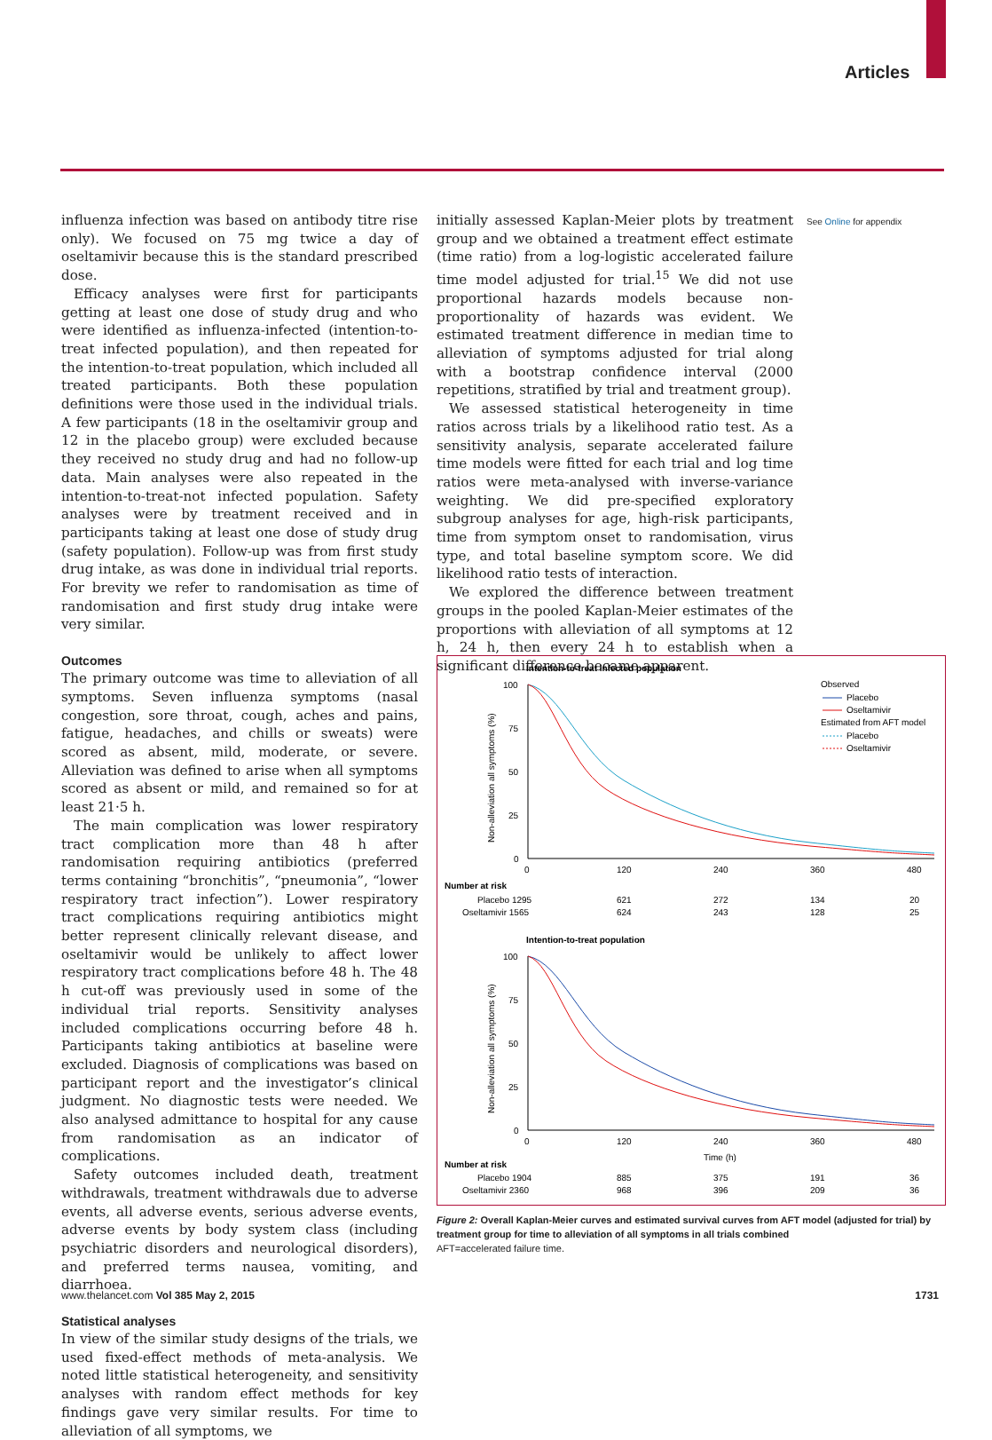Articles
influenza infection was based on antibody titre rise only). We focused on 75 mg twice a day of oseltamivir because this is the standard prescribed dose.
Efficacy analyses were first for participants getting at least one dose of study drug and who were identified as influenza-infected (intention-to-treat infected population), and then repeated for the intention-to-treat population, which included all treated participants. Both these population definitions were those used in the individual trials. A few participants (18 in the oseltamivir group and 12 in the placebo group) were excluded because they received no study drug and had no follow-up data. Main analyses were also repeated in the intention-to-treat-not infected population. Safety analyses were by treatment received and in participants taking at least one dose of study drug (safety population). Follow-up was from first study drug intake, as was done in individual trial reports. For brevity we refer to randomisation as time of random­isation and first study drug intake were very similar.
Outcomes
The primary outcome was time to alleviation of all symptoms. Seven influenza symptoms (nasal congestion, sore throat, cough, aches and pains, fatigue, headaches, and chills or sweats) were scored as absent, mild, moderate, or severe. Alleviation was defined to arise when all symptoms scored as absent or mild, and remained so for at least 21·5 h.
The main complication was lower respiratory tract complication more than 48 h after randomisation requiring antibiotics (preferred terms containing “bronchitis”, “pneumonia”, “lower respiratory tract infection”). Lower respiratory tract complications requiring antibiotics might better represent clinically relevant disease, and oseltamivir would be unlikely to affect lower respiratory tract complications before 48 h. The 48 h cut-off was previously used in some of the individual trial reports. Sensitivity analyses included complications occurring before 48 h. Participants taking antibiotics at baseline were excluded. Diagnosis of complications was based on participant report and the investigator’s clinical judgment. No diagnostic tests were needed. We also analysed admittance to hospital for any cause from randomisation as an indicator of complications.
Safety outcomes included death, treatment withdrawals, treatment withdrawals due to adverse events, all adverse events, serious adverse events, adverse events by body system class (including psychiatric disorders and neuro­logical disorders), and preferred terms nausea, vomiting, and diarrhoea.
Statistical analyses
In view of the similar study designs of the trials, we used fixed-effect methods of meta-analysis. We noted little statistical heterogeneity, and sensitivity analyses with random effect methods for key findings gave very similar results. For time to alleviation of all symptoms, we
initially assessed Kaplan-Meier plots by treatment group and we obtained a treatment effect estimate (time ratio) from a log-logistic accelerated failure time model adjusted for trial.<sup>15</sup> We did not use proportional hazards models because non-proportionality of hazards was evident. We estimated treatment difference in median time to alleviation of symptoms adjusted for trial along with a bootstrap confidence interval (2000 repetitions, stratified by trial and treatment group).
We assessed statistical heterogeneity in time ratios across trials by a likelihood ratio test. As a sensitivity analysis, separate accelerated failure time models were fitted for each trial and log time ratios were meta-analysed with inverse-variance weighting. We did pre-specified exploratory subgroup analyses for age, high-risk participants, time from symptom onset to randomisation, virus type, and total baseline symptom score. We did likelihood ratio tests of interaction.
We explored the difference between treatment groups in the pooled Kaplan-Meier estimates of the proportions with alleviation of all symptoms at 12 h, 24 h, then every 24 h to establish when a significant difference became apparent.
See Online for appendix
Intention-to-treat infected population
Observed
Placebo
Oseltamivir
Estimated from AFT model
Placebo
Oseltamivir
Non-alleviation all symptoms (%)
100
75
50
25
0
0
120
240
360
480
Number at risk
Placebo 1295
621
272
134
20
Oseltamivir 1565
624
243
128
25
Intention-to-treat population
Non-alleviation all symptoms (%)
100
75
50
25
0
0
120
240
360
480
Time (h)
Number at risk
Placebo 1904
885
375
191
36
Oseltamivir 2360
968
396
209
36
Figure 2: Overall Kaplan-Meier curves and estimated survival curves from AFT model (adjusted for trial) by treatment group for time to alleviation of all symptoms in all trials combined
AFT=accelerated failure time.
www.thelancet.com Vol 385 May 2, 2015 1731